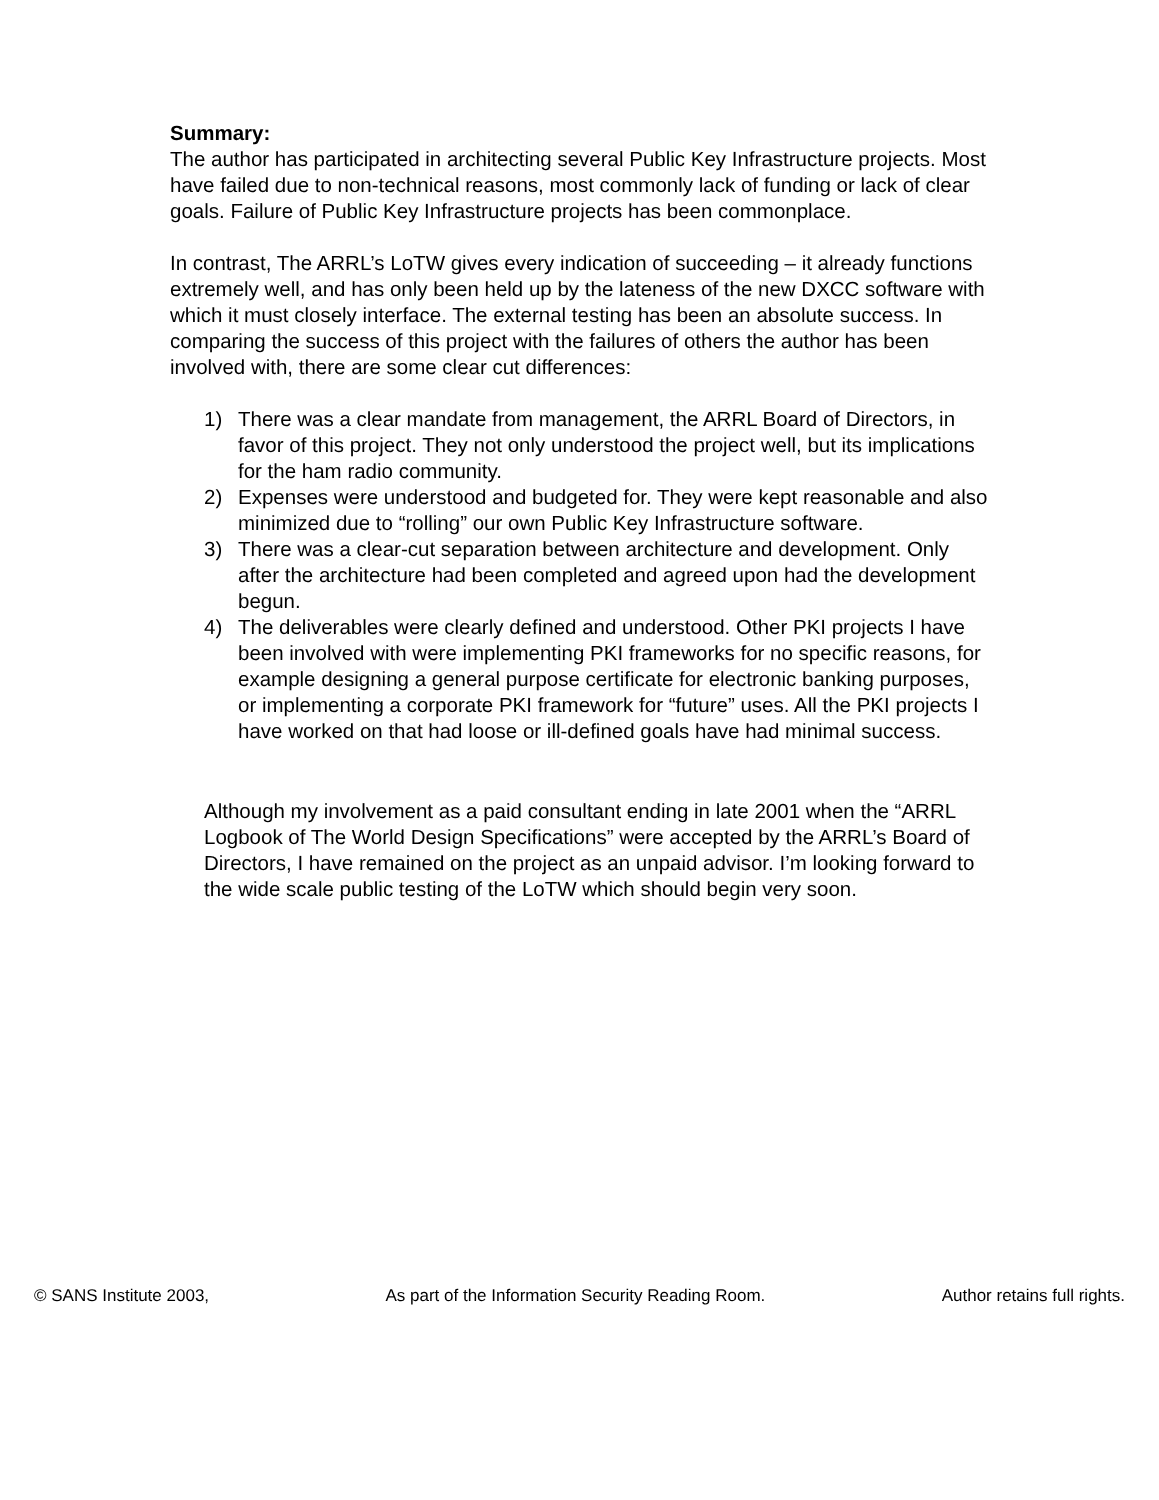Summary:
The author has participated in architecting several Public Key Infrastructure projects. Most have failed due to non-technical reasons, most commonly lack of funding or lack of clear goals. Failure of Public Key Infrastructure projects has been commonplace.
In contrast, The ARRL’s LoTW gives every indication of succeeding – it already functions extremely well, and has only been held up by the lateness of the new DXCC software with which it must closely interface. The external testing has been an absolute success. In comparing the success of this project with the failures of others the author has been involved with, there are some clear cut differences:
1) There was a clear mandate from management, the ARRL Board of Directors, in favor of this project. They not only understood the project well, but its implications for the ham radio community.
2) Expenses were understood and budgeted for. They were kept reasonable and also minimized due to “rolling” our own Public Key Infrastructure software.
3) There was a clear-cut separation between architecture and development. Only after the architecture had been completed and agreed upon had the development begun.
4) The deliverables were clearly defined and understood. Other PKI projects I have been involved with were implementing PKI frameworks for no specific reasons, for example designing a general purpose certificate for electronic banking purposes, or implementing a corporate PKI framework for “future” uses. All the PKI projects I have worked on that had loose or ill-defined goals have had minimal success.
Although my involvement as a paid consultant ending in late 2001 when the “ARRL Logbook of The World Design Specifications” were accepted by the ARRL’s Board of Directors, I have remained on the project as an unpaid advisor. I’m looking forward to the wide scale public testing of the LoTW which should begin very soon.
© SANS Institute 2003, As part of the Information Security Reading Room. Author retains full rights.